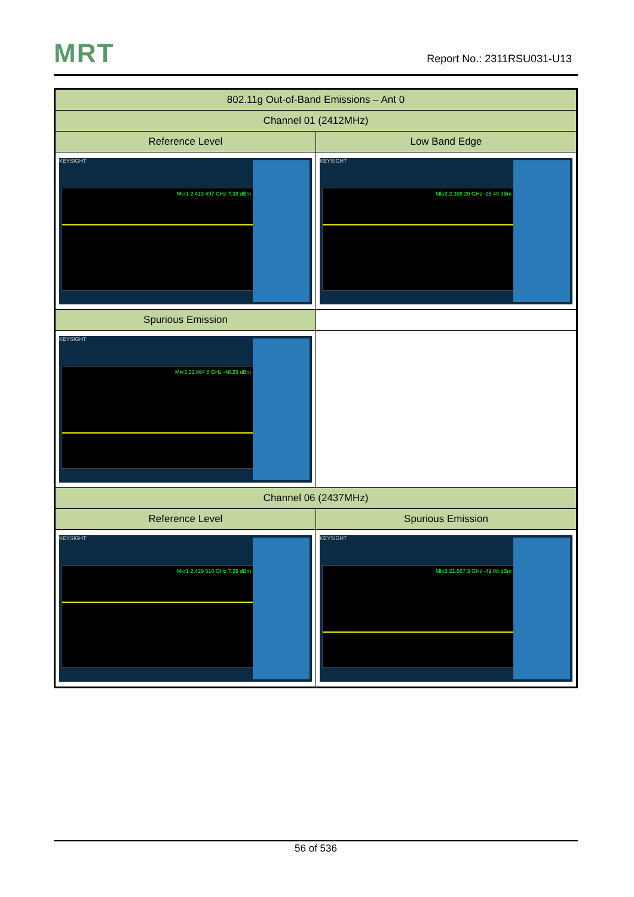MRT Report No.: 2311RSU031-U13
| 802.11g Out-of-Band Emissions – Ant 0 | |
| --- | --- |
| Channel 01 (2412MHz) | |
| Reference Level | Low Band Edge |
| KEYSIGHT Mkr1 2.419 497 GHz 7.38 dBm | KEYSIGHT Mkr2 2.398 29 GHz -25.49 dBm |
| Spurious Emission | |
| KEYSIGHT Mkr3 21.664 8 GHz -48.29 dBm | |
| Channel 06 (2437MHz) | |
| Reference Level | Spurious Emission |
| KEYSIGHT Mkr1 2.429 516 GHz 7.39 dBm | KEYSIGHT Mkr3 21.667 3 GHz -49.08 dBm |
56 of 536